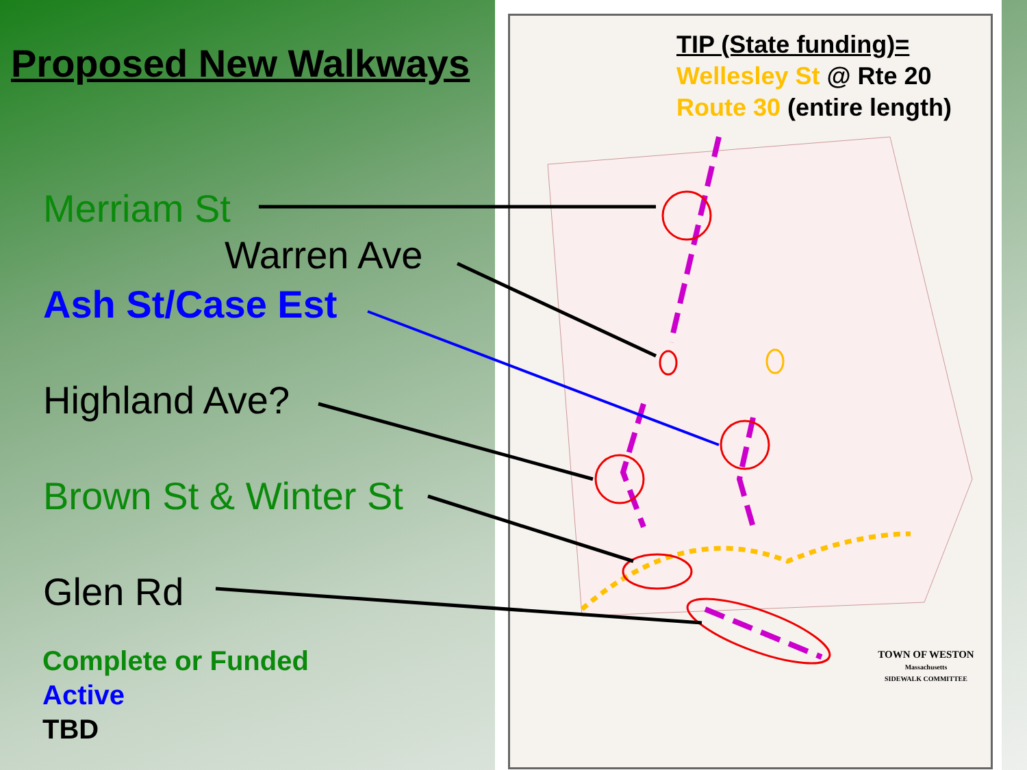Proposed New Walkways
Merriam St
Warren Ave
Ash St/Case Est
Highland Ave?
Brown St & Winter St
Glen Rd
Complete or Funded
Active
TBD
TIP (State funding)=
Wellesley St @ Rte 20
Route 30 (entire length)
TOWN OF WESTON
Massachusetts
SIDEWALK COMMITTEE